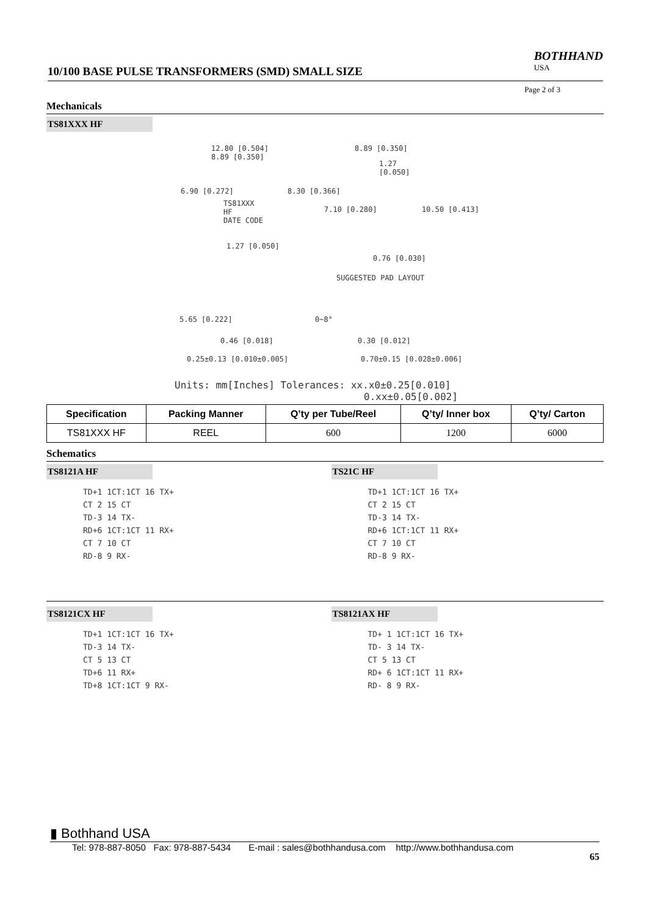10/100 BASE PULSE TRANSFORMERS (SMD) SMALL SIZE BOTHHAND
USA
Page 2 of 3
Mechanicals
TS81XXX HF
12.80 [0.504]
8.89 [0.350]
TS81XXX
HF
DATE CODE
6.90 [0.272] 8.30 [0.366]
1.27 [0.050]
8.89 [0.350]
1.27
[0.050]
7.10 [0.280] 10.50 [0.413]
0.76 [0.030]
SUGGESTED PAD LAYOUT
5.65 [0.222] 0~8°
0.46 [0.018] 0.30 [0.012]
0.25±0.13 [0.010±0.005] 0.70±0.15 [0.028±0.006]
Units: mm[Inches] Tolerances: xx.x0±0.25[0.010]
0.xx±0.05[0.002]
| Specification | Packing Manner | Q’ty per Tube/Reel | Q’ty/ Inner box | Q’ty/ Carton |
| --- | --- | --- | --- | --- |
| TS81XXX HF | REEL | 600 | 1200 | 6000 |
Schematics
TS8121A HF
TD+1 1CT:1CT 16 TX+
CT 2 15 CT
TD-3 14 TX-
RD+6 1CT:1CT 11 RX+
CT 7 10 CT
RD-8 9 RX-
TS21C HF
TD+1 1CT:1CT 16 TX+
CT 2 15 CT
TD-3 14 TX-
RD+6 1CT:1CT 11 RX+
CT 7 10 CT
RD-8 9 RX-
TS8121CX HF
TD+1 1CT:1CT 16 TX+
TD-3 14 TX-
CT 5 13 CT
TD+6 11 RX+
TD+8 1CT:1CT 9 RX-
TS8121AX HF
TD+ 1 1CT:1CT 16 TX+
TD- 3 14 TX-
CT 5 13 CT
RD+ 6 1CT:1CT 11 RX+
RD- 8 9 RX-
▮ Bothhand USA
Tel: 978-887-8050 Fax: 978-887-5434 E-mail : sales@bothhandusa.com http://www.bothhandusa.com
65